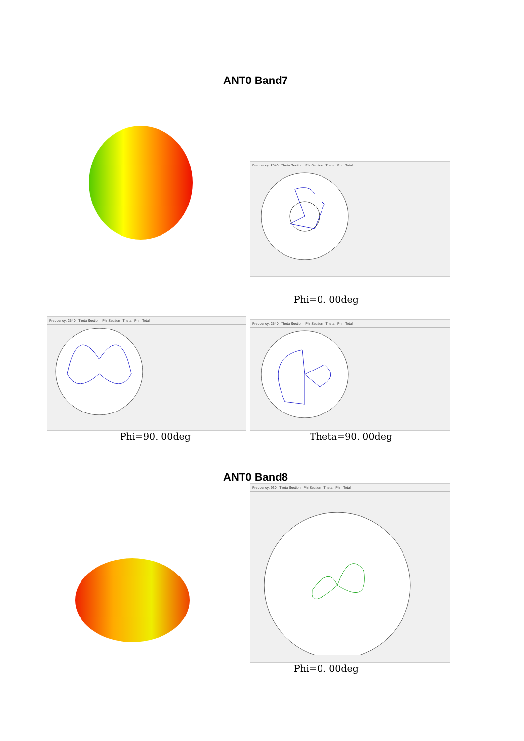ANT0 Band7
Frequency: 2540 Theta Section Phi Section Theta Phi Total
Phi=0. 00deg
Frequency: 2540 Theta Section Phi Section Theta Phi Total
Frequency: 2540 Theta Section Phi Section Theta Phi Total
Phi=90. 00deg Theta=90. 00deg
ANT0 Band8
Frequency: 930 Theta Section Phi Section Theta Phi Total
Phi=0. 00deg